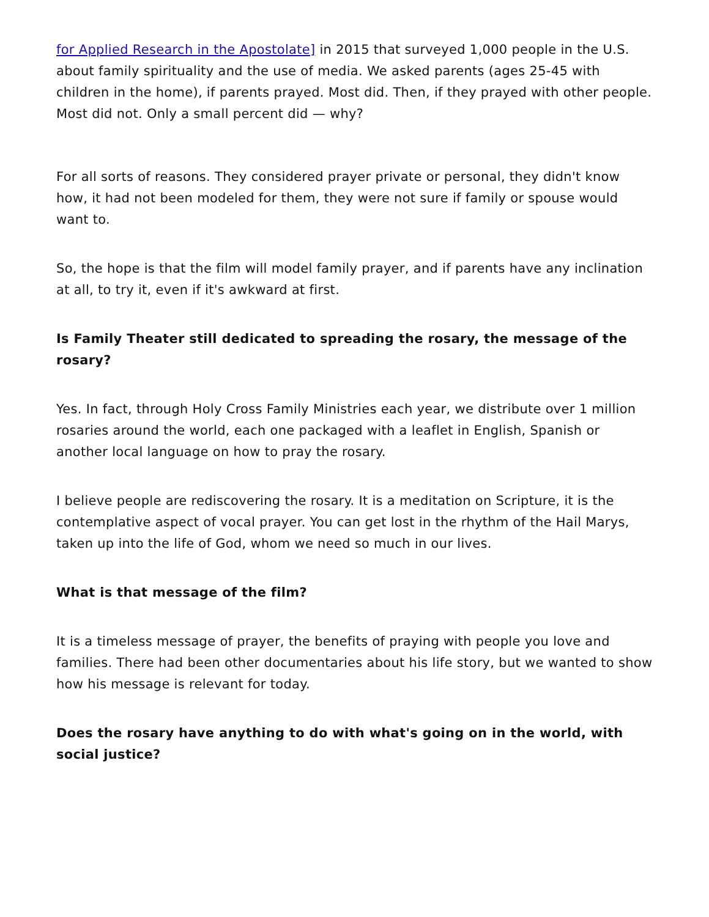for Applied Research in the Apostolate] in 2015 that surveyed 1,000 people in the U.S. about family spirituality and the use of media. We asked parents (ages 25-45 with children in the home), if parents prayed. Most did. Then, if they prayed with other people. Most did not. Only a small percent did — why?
For all sorts of reasons. They considered prayer private or personal, they didn't know how, it had not been modeled for them, they were not sure if family or spouse would want to.
So, the hope is that the film will model family prayer, and if parents have any inclination at all, to try it, even if it's awkward at first.
Is Family Theater still dedicated to spreading the rosary, the message of the rosary?
Yes. In fact, through Holy Cross Family Ministries each year, we distribute over 1 million rosaries around the world, each one packaged with a leaflet in English, Spanish or another local language on how to pray the rosary.
I believe people are rediscovering the rosary. It is a meditation on Scripture, it is the contemplative aspect of vocal prayer. You can get lost in the rhythm of the Hail Marys, taken up into the life of God, whom we need so much in our lives.
What is that message of the film?
It is a timeless message of prayer, the benefits of praying with people you love and families. There had been other documentaries about his life story, but we wanted to show how his message is relevant for today.
Does the rosary have anything to do with what's going on in the world, with social justice?